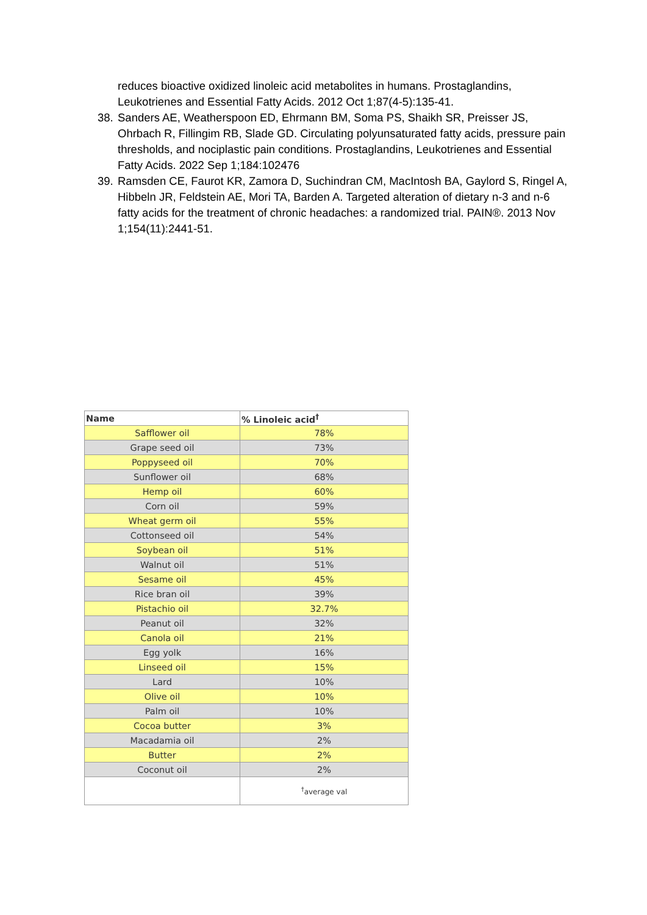reduces bioactive oxidized linoleic acid metabolites in humans. Prostaglandins, Leukotrienes and Essential Fatty Acids. 2012 Oct 1;87(4-5):135-41.
38.
Sanders AE, Weatherspoon ED, Ehrmann BM, Soma PS, Shaikh SR, Preisser JS, Ohrbach R, Fillingim RB, Slade GD. Circulating polyunsaturated fatty acids, pressure pain thresholds, and nociplastic pain conditions. Prostaglandins, Leukotrienes and Essential Fatty Acids. 2022 Sep 1;184:102476
39.
Ramsden CE, Faurot KR, Zamora D, Suchindran CM, MacIntosh BA, Gaylord S, Ringel A, Hibbeln JR, Feldstein AE, Mori TA, Barden A. Targeted alteration of dietary n-3 and n-6 fatty acids for the treatment of chronic headaches: a randomized trial. PAIN®. 2013 Nov 1;154(11):2441-51.
| Name | % Linoleic acid<sup>†</sup> |
| --- | --- |
| Safflower oil | 78% |
| Grape seed oil | 73% |
| Poppyseed oil | 70% |
| Sunflower oil | 68% |
| Hemp oil | 60% |
| Corn oil | 59% |
| Wheat germ oil | 55% |
| Cottonseed oil | 54% |
| Soybean oil | 51% |
| Walnut oil | 51% |
| Sesame oil | 45% |
| Rice bran oil | 39% |
| Pistachio oil | 32.7% |
| Peanut oil | 32% |
| Canola oil | 21% |
| Egg yolk | 16% |
| Linseed oil | 15% |
| Lard | 10% |
| Olive oil | 10% |
| Palm oil | 10% |
| Cocoa butter | 3% |
| Macadamia oil | 2% |
| Butter | 2% |
| Coconut oil | 2% |
| | <sup>†</sup> average val |